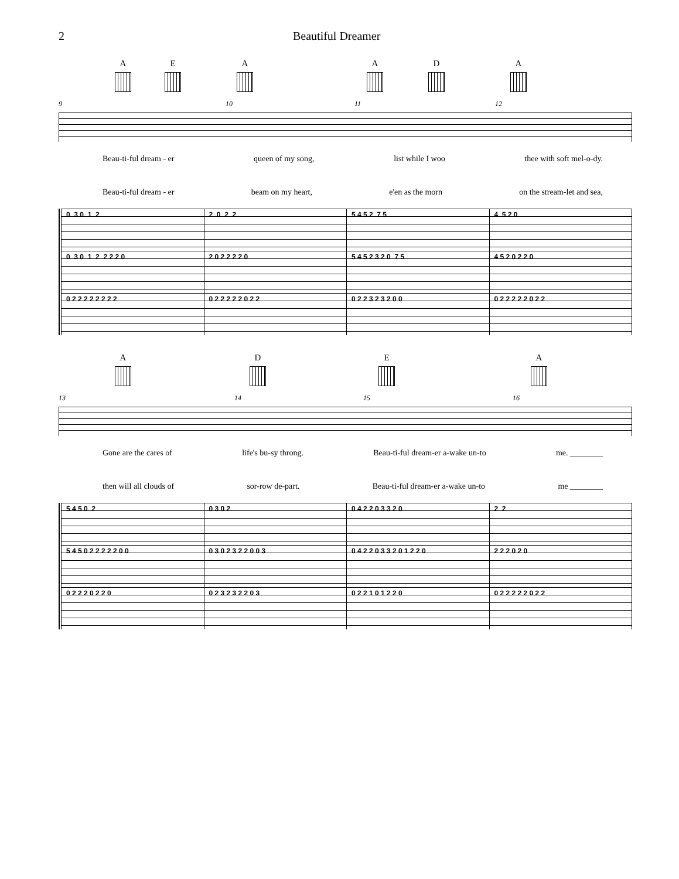2 Beautiful Dreamer
A E A A D A
9 10 11 12
Beau-ti-ful dream - er queen of my song, list while I woo thee with soft mel-o-dy.
Beau-ti-ful dream - er beam on my heart, e'en as the morn on the stream-let and sea,
0 3 0 1 2
2 0 2 2
5 4 5 2 7 5
4 5 2 0
0 3 0 1 2 2 2 2 0
2 0 2 2 2 2 0
5 4 5 2 3 2 0 7 5
4 5 2 0 2 2 0
0 2 2 2 2 2 2 2 2
0 2 2 2 2 2 0 2 2
0 2 2 3 2 3 2 0 0
0 2 2 2 2 2 0 2 2
A D E A
13 14 15 16
Gone are the cares of life's bu-sy throng. Beau-ti-ful dream-er a-wake un-to me. ________
then will all clouds of sor-row de-part. Beau-ti-ful dream-er a-wake un-to me ________
5 4 5 0 2
0 3 0 2
0 4 2 2 0 3 3 2 0
2 2
5 4 5 0 2 2 2 2 2 0 0
0 3 0 2 3 2 2 0 0 3
0 4 2 2 0 3 3 2 0 1 2 2 0
2 2 2 0 2 0
0 2 2 2 0 2 2 0
0 2 3 2 3 2 2 0 3
0 2 2 1 0 1 2 2 0
0 2 2 2 2 2 0 2 2